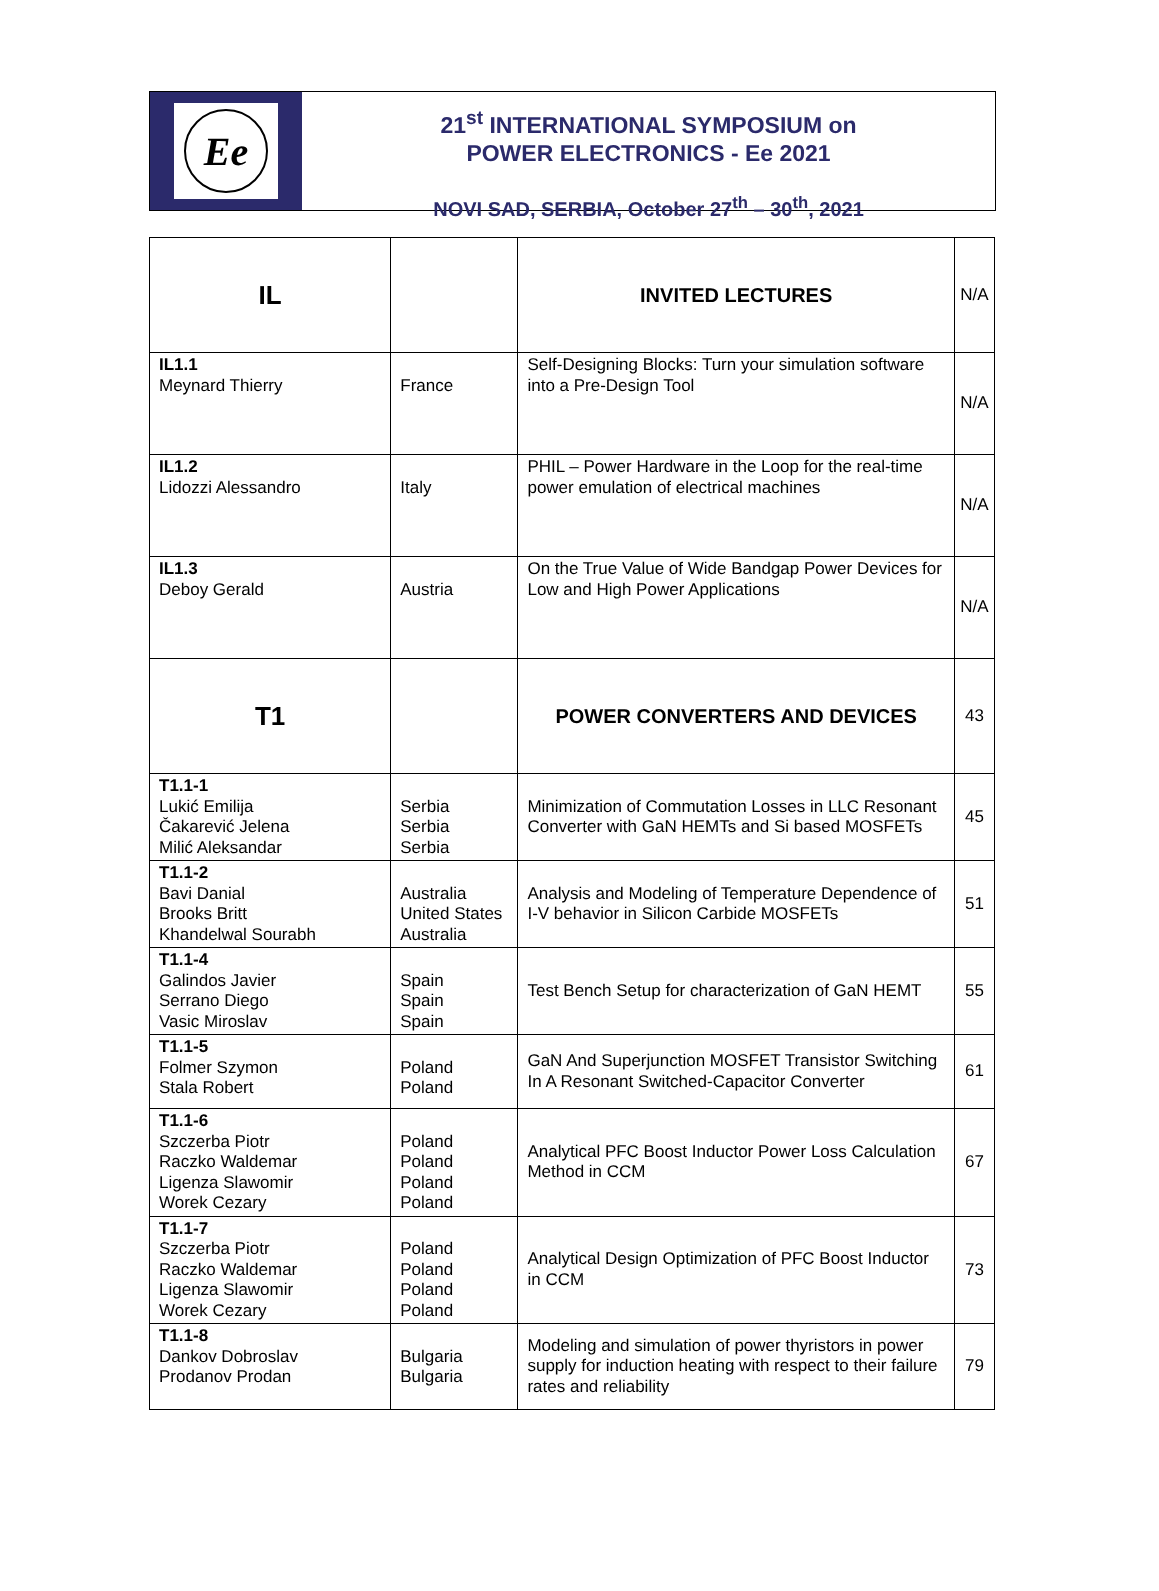Ee
21<sup>st</sup> INTERNATIONAL SYMPOSIUM on
POWER ELECTRONICS - Ee 2021
NOVI SAD, SERBIA, October 27<sup>th</sup> – 30<sup>th</sup>, 2021
| IL | | INVITED LECTURES | N/A |
| IL1.1 Meynard Thierry | France | Self-Designing Blocks: Turn your simulation software into a Pre-Design Tool | N/A |
| IL1.2 Lidozzi Alessandro | Italy | PHIL – Power Hardware in the Loop for the real-time power emulation of electrical machines | N/A |
| IL1.3 Deboy Gerald | Austria | On the True Value of Wide Bandgap Power Devices for Low and High Power Applications | N/A |
| T1 | | POWER CONVERTERS AND DEVICES | 43 |
| T1.1-1 Lukić Emilija Čakarević Jelena Milić Aleksandar | Serbia Serbia Serbia | Minimization of Commutation Losses in LLC Resonant Converter with GaN HEMTs and Si based MOSFETs | 45 |
| T1.1-2 Bavi Danial Brooks Britt Khandelwal Sourabh | Australia United States Australia | Analysis and Modeling of Temperature Dependence of I-V behavior in Silicon Carbide MOSFETs | 51 |
| T1.1-4 Galindos Javier Serrano Diego Vasic Miroslav | Spain Spain Spain | Test Bench Setup for characterization of GaN HEMT | 55 |
| T1.1-5 Folmer Szymon Stala Robert | Poland Poland | GaN And Superjunction MOSFET Transistor Switching In A Resonant Switched-Capacitor Converter | 61 |
| T1.1-6 Szczerba Piotr Raczko Waldemar Ligenza Slawomir Worek Cezary | Poland Poland Poland Poland | Analytical PFC Boost Inductor Power Loss Calculation Method in CCM | 67 |
| T1.1-7 Szczerba Piotr Raczko Waldemar Ligenza Slawomir Worek Cezary | Poland Poland Poland Poland | Analytical Design Optimization of PFC Boost Inductor in CCM | 73 |
| T1.1-8 Dankov Dobroslav Prodanov Prodan | Bulgaria Bulgaria | Modeling and simulation of power thyristors in power supply for induction heating with respect to their failure rates and reliability | 79 |